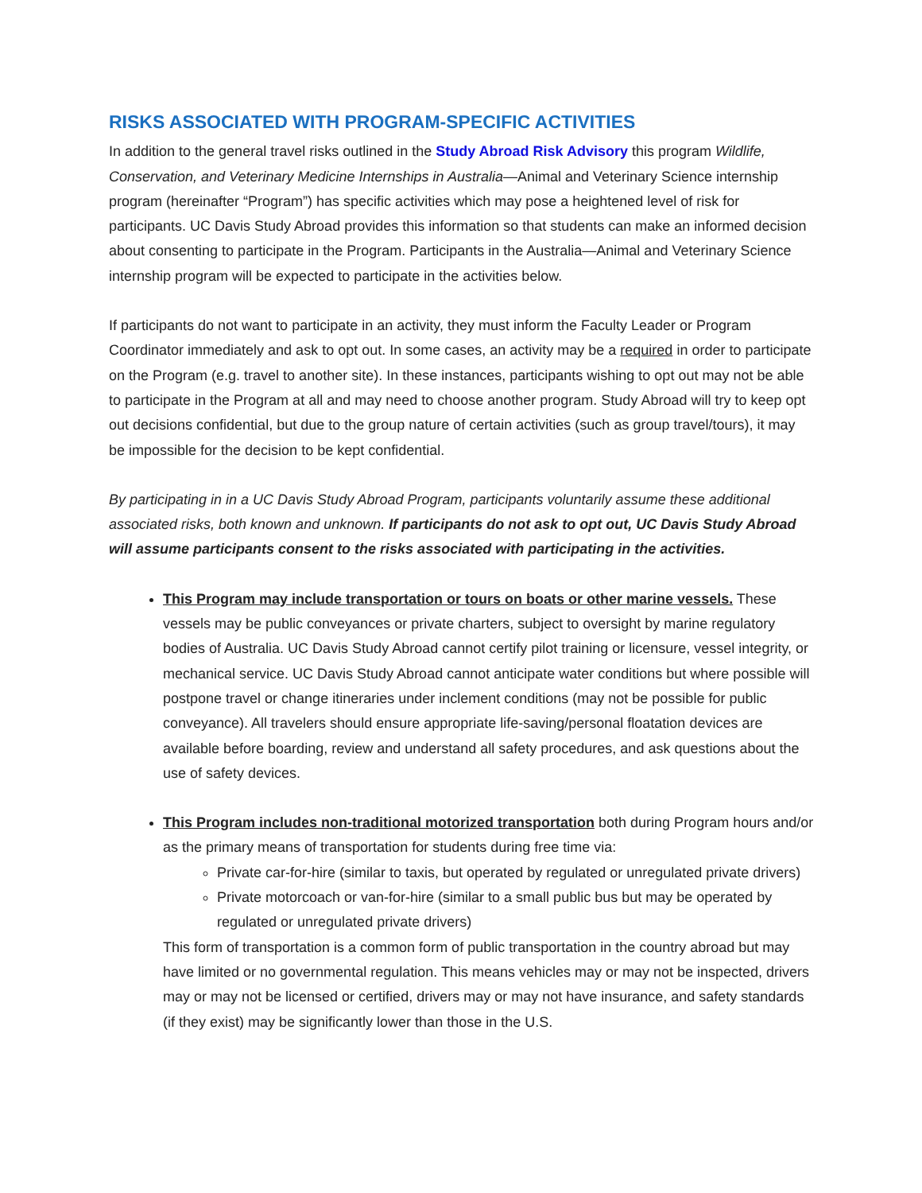RISKS ASSOCIATED WITH PROGRAM-SPECIFIC ACTIVITIES
In addition to the general travel risks outlined in the Study Abroad Risk Advisory this program Wildlife, Conservation, and Veterinary Medicine Internships in Australia—Animal and Veterinary Science internship program (hereinafter “Program”) has specific activities which may pose a heightened level of risk for participants. UC Davis Study Abroad provides this information so that students can make an informed decision about consenting to participate in the Program. Participants in the Australia—Animal and Veterinary Science internship program will be expected to participate in the activities below.
If participants do not want to participate in an activity, they must inform the Faculty Leader or Program Coordinator immediately and ask to opt out. In some cases, an activity may be a required in order to participate on the Program (e.g. travel to another site). In these instances, participants wishing to opt out may not be able to participate in the Program at all and may need to choose another program. Study Abroad will try to keep opt out decisions confidential, but due to the group nature of certain activities (such as group travel/tours), it may be impossible for the decision to be kept confidential.
By participating in in a UC Davis Study Abroad Program, participants voluntarily assume these additional associated risks, both known and unknown. If participants do not ask to opt out, UC Davis Study Abroad will assume participants consent to the risks associated with participating in the activities.
This Program may include transportation or tours on boats or other marine vessels. These vessels may be public conveyances or private charters, subject to oversight by marine regulatory bodies of Australia. UC Davis Study Abroad cannot certify pilot training or licensure, vessel integrity, or mechanical service. UC Davis Study Abroad cannot anticipate water conditions but where possible will postpone travel or change itineraries under inclement conditions (may not be possible for public conveyance). All travelers should ensure appropriate life-saving/personal floatation devices are available before boarding, review and understand all safety procedures, and ask questions about the use of safety devices.
This Program includes non-traditional motorized transportation both during Program hours and/or as the primary means of transportation for students during free time via:
Private car-for-hire (similar to taxis, but operated by regulated or unregulated private drivers)
Private motorcoach or van-for-hire (similar to a small public bus but may be operated by regulated or unregulated private drivers)
This form of transportation is a common form of public transportation in the country abroad but may have limited or no governmental regulation. This means vehicles may or may not be inspected, drivers may or may not be licensed or certified, drivers may or may not have insurance, and safety standards (if they exist) may be significantly lower than those in the U.S.